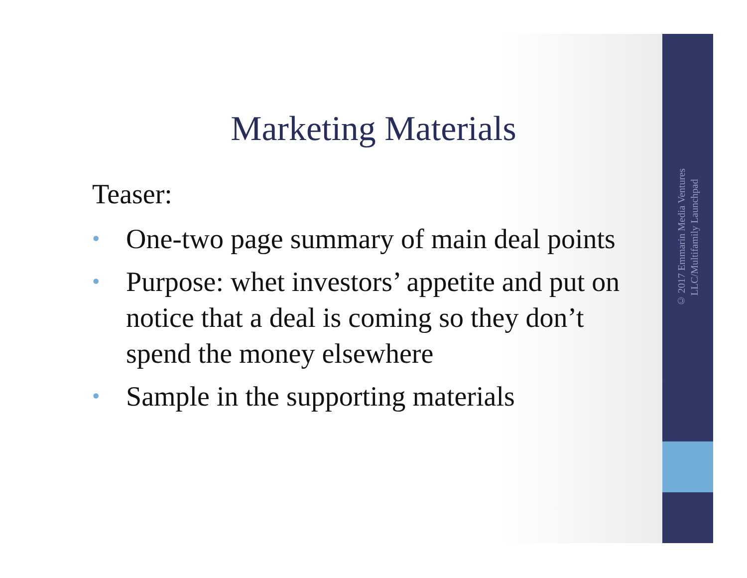© 2017 Emmarin Media Ventures
LLC/Multifamily Launchpad
Marketing Materials
Teaser:
• One-two page summary of main deal points
• Purpose: whet investors’ appetite and put on notice that a deal is coming so they don’t spend the money elsewhere
• Sample in the supporting materials